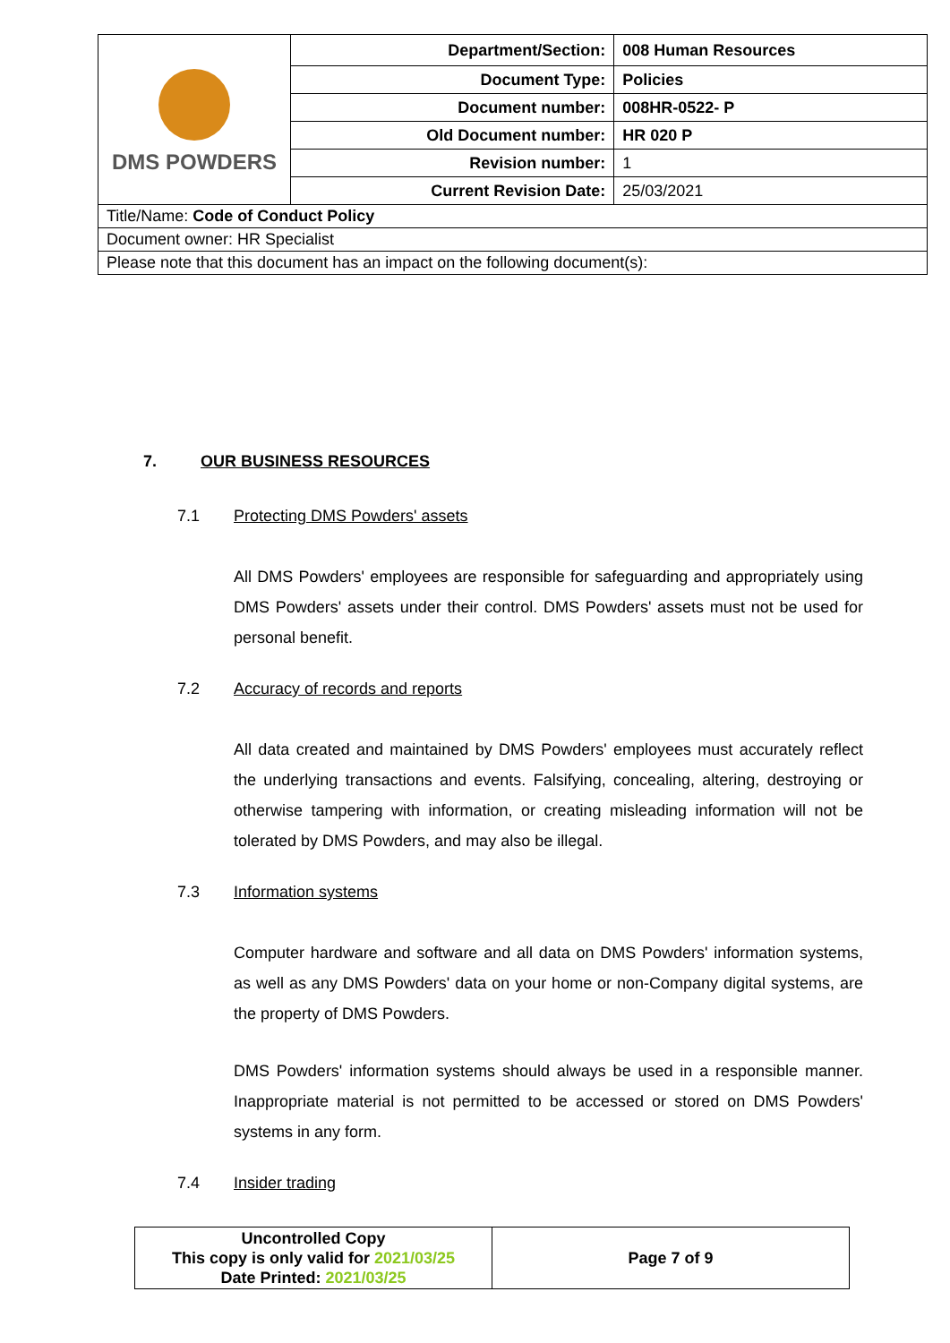| DMS POWDERS | Department/Section: | 008 Human Resources |
| | Document Type: | Policies |
| | Document number: | 008HR-0522- P |
| | Old Document number: | HR 020 P |
| | Revision number: | 1 |
| | Current Revision Date: | 25/03/2021 |
| Title/Name: Code of Conduct Policy | | |
| Document owner: HR Specialist | | |
| Please note that this document has an impact on the following document(s): | | |
7. OUR BUSINESS RESOURCES
7.1 Protecting DMS Powders' assets
All DMS Powders' employees are responsible for safeguarding and appropriately using DMS Powders' assets under their control. DMS Powders' assets must not be used for personal benefit.
7.2 Accuracy of records and reports
All data created and maintained by DMS Powders' employees must accurately reflect the underlying transactions and events. Falsifying, concealing, altering, destroying or otherwise tampering with information, or creating misleading information will not be tolerated by DMS Powders, and may also be illegal.
7.3 Information systems
Computer hardware and software and all data on DMS Powders' information systems, as well as any DMS Powders' data on your home or non-Company digital systems, are the property of DMS Powders.
DMS Powders' information systems should always be used in a responsible manner. Inappropriate material is not permitted to be accessed or stored on DMS Powders' systems in any form.
7.4 Insider trading
| Uncontrolled Copy This copy is only valid for 2021/03/25 Date Printed: 2021/03/25 | Page 7 of 9 |